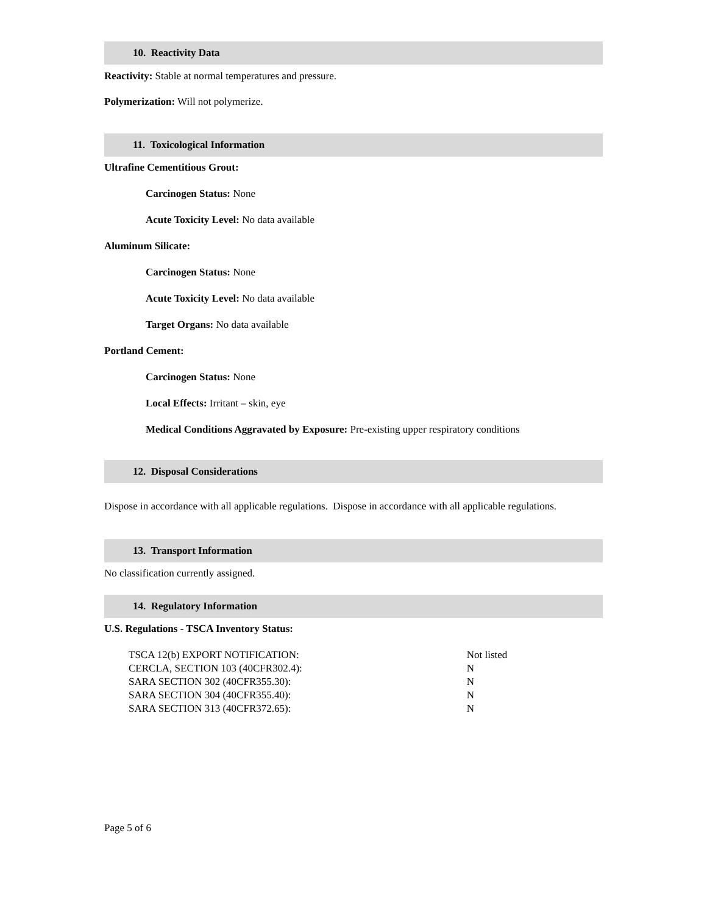10. Reactivity Data
Reactivity: Stable at normal temperatures and pressure.
Polymerization: Will not polymerize.
11. Toxicological Information
Ultrafine Cementitious Grout:
Carcinogen Status: None
Acute Toxicity Level: No data available
Aluminum Silicate:
Carcinogen Status: None
Acute Toxicity Level: No data available
Target Organs: No data available
Portland Cement:
Carcinogen Status: None
Local Effects: Irritant – skin, eye
Medical Conditions Aggravated by Exposure: Pre-existing upper respiratory conditions
12. Disposal Considerations
Dispose in accordance with all applicable regulations. Dispose in accordance with all applicable regulations.
13. Transport Information
No classification currently assigned.
14. Regulatory Information
U.S. Regulations - TSCA Inventory Status:
| TSCA 12(b) EXPORT NOTIFICATION: | Not listed |
| CERCLA, SECTION 103 (40CFR302.4): | N |
| SARA SECTION 302 (40CFR355.30): | N |
| SARA SECTION 304 (40CFR355.40): | N |
| SARA SECTION 313 (40CFR372.65): | N |
Page 5 of 6